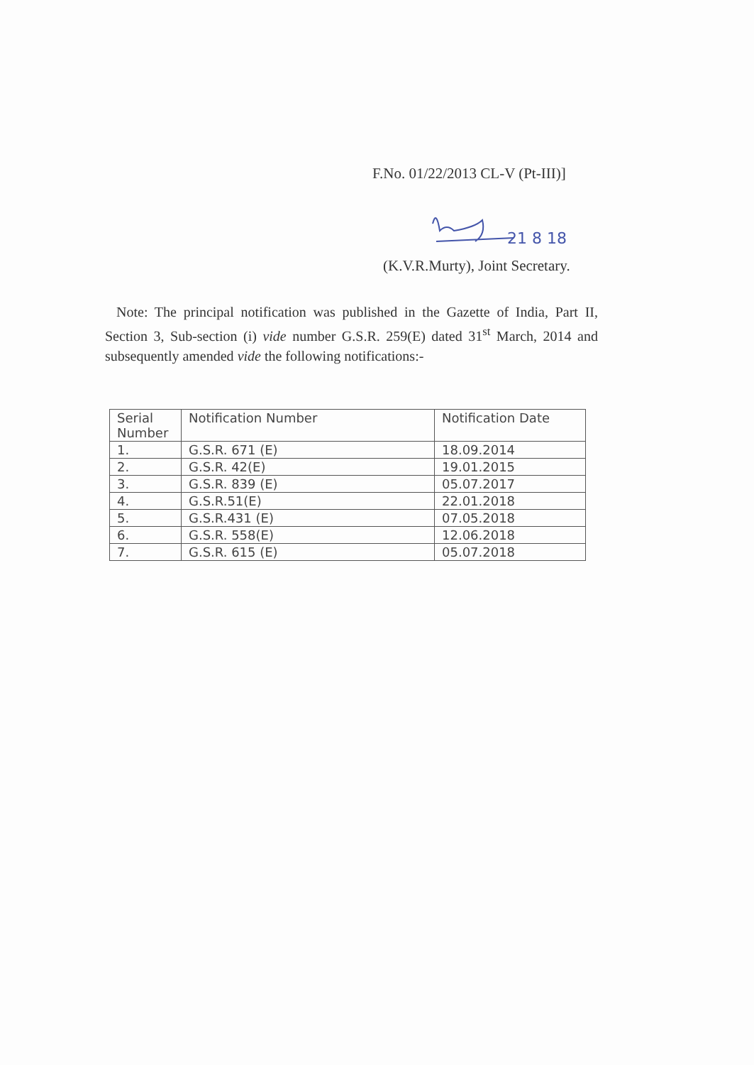F.No. 01/22/2013 CL-V (Pt-III)]
21 8 18
(K.V.R.Murty), Joint Secretary.
Note: The principal notification was published in the Gazette of India, Part II, Section 3, Sub-section (i) vide number G.S.R. 259(E) dated 31<sup>st</sup> March, 2014 and subsequently amended vide the following notifications:-
| Serial Number | Notification Number | Notification Date |
| --- | --- | --- |
| 1. | G.S.R. 671 (E) | 18.09.2014 |
| 2. | G.S.R. 42(E) | 19.01.2015 |
| 3. | G.S.R. 839 (E) | 05.07.2017 |
| 4. | G.S.R.51(E) | 22.01.2018 |
| 5. | G.S.R.431 (E) | 07.05.2018 |
| 6. | G.S.R. 558(E) | 12.06.2018 |
| 7. | G.S.R. 615 (E) | 05.07.2018 |